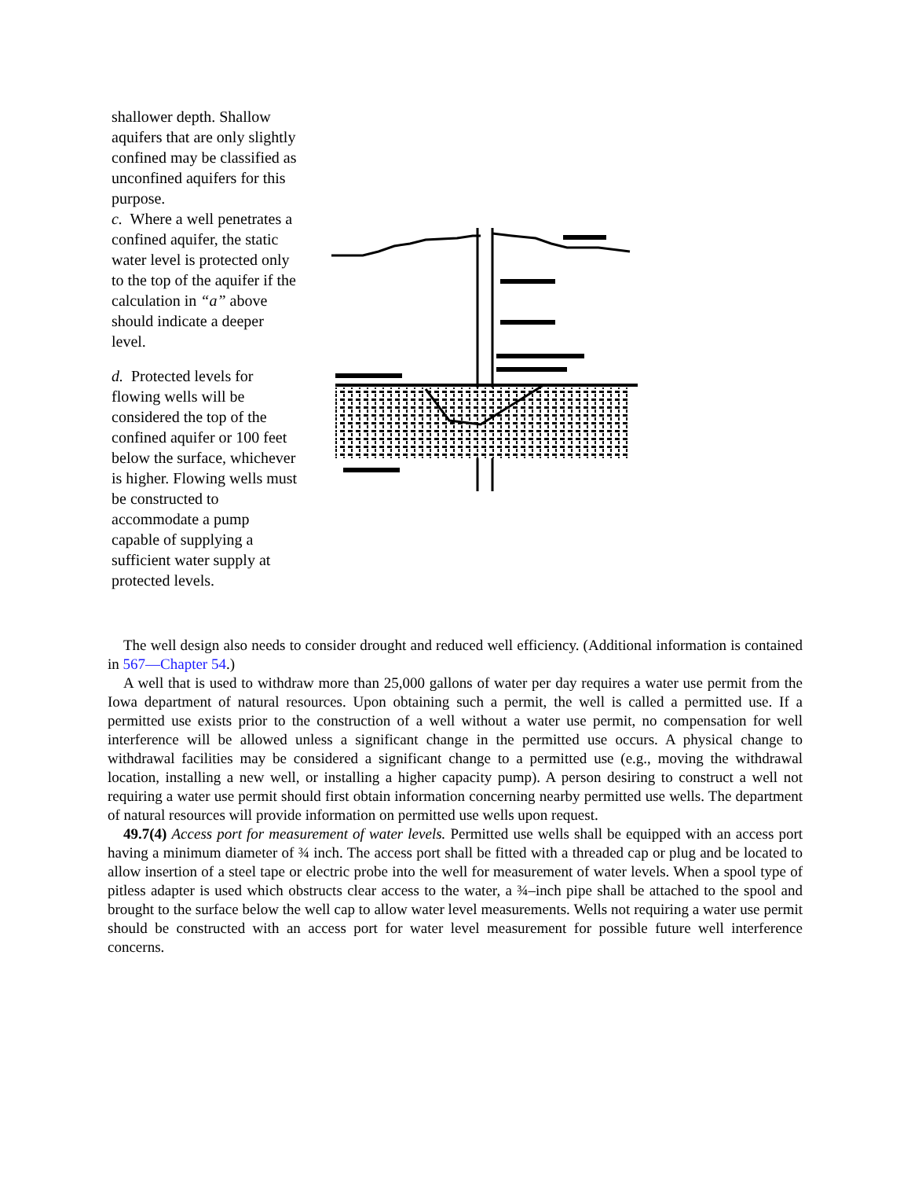shallower depth. Shallow aquifers that are only slightly confined may be classified as unconfined aquifers for this purpose.
c. Where a well penetrates a confined aquifer, the static water level is protected only to the top of the aquifer if the calculation in “a” above should indicate a deeper level.
d. Protected levels for flowing wells will be considered the top of the confined aquifer or 100 feet below the surface, whichever is higher. Flowing wells must be constructed to accommodate a pump capable of supplying a sufficient water supply at protected levels.
The well design also needs to consider drought and reduced well efficiency. (Additional information is contained in 567—Chapter 54.)
A well that is used to withdraw more than 25,000 gallons of water per day requires a water use permit from the Iowa department of natural resources. Upon obtaining such a permit, the well is called a permitted use. If a permitted use exists prior to the construction of a well without a water use permit, no compensation for well interference will be allowed unless a significant change in the permitted use occurs. A physical change to withdrawal facilities may be considered a significant change to a permitted use (e.g., moving the withdrawal location, installing a new well, or installing a higher capacity pump). A person desiring to construct a well not requiring a water use permit should first obtain information concerning nearby permitted use wells. The department of natural resources will provide information on permitted use wells upon request.
49.7(4) Access port for measurement of water levels. Permitted use wells shall be equipped with an access port having a minimum diameter of ¾ inch. The access port shall be fitted with a threaded cap or plug and be located to allow insertion of a steel tape or electric probe into the well for measurement of water levels. When a spool type of pitless adapter is used which obstructs clear access to the water, a ¾–inch pipe shall be attached to the spool and brought to the surface below the well cap to allow water level measurements. Wells not requiring a water use permit should be constructed with an access port for water level measurement for possible future well interference concerns.